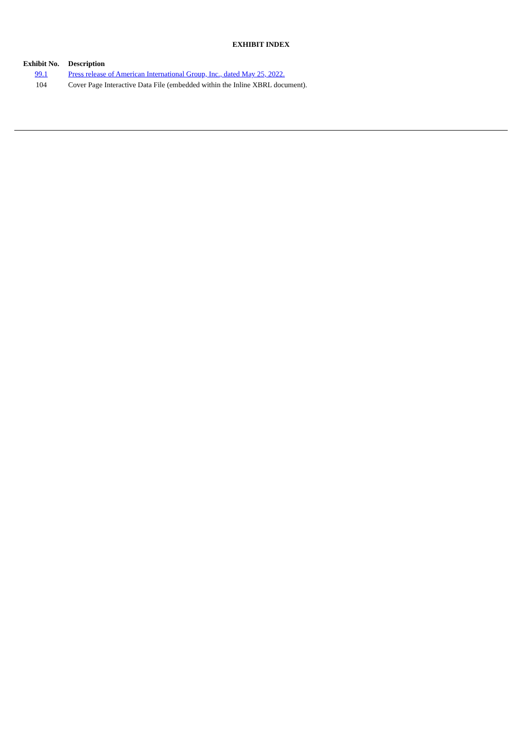EXHIBIT INDEX
| Exhibit No. | Description |
| --- | --- |
| 99.1 | Press release of American International Group, Inc., dated May 25, 2022. |
| 104 | Cover Page Interactive Data File (embedded within the Inline XBRL document). |